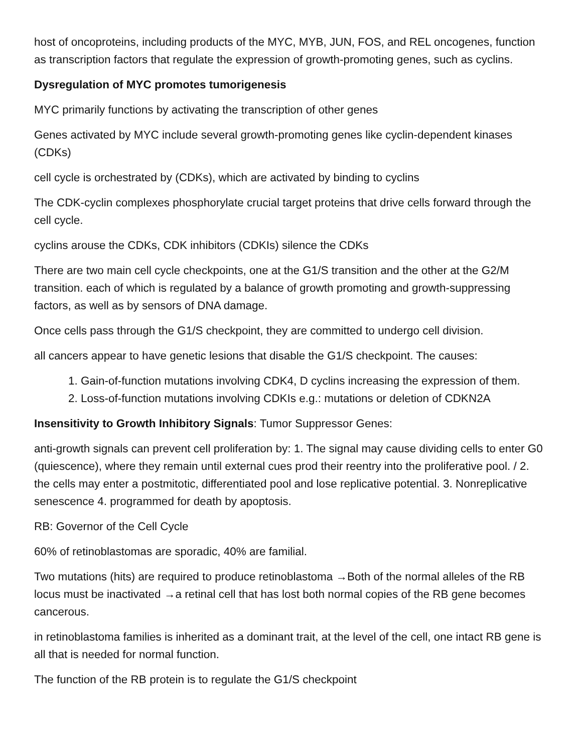host of oncoproteins, including products of the MYC, MYB, JUN, FOS, and REL oncogenes, function as transcription factors that regulate the expression of growth-promoting genes, such as cyclins.
Dysregulation of MYC promotes tumorigenesis
MYC primarily functions by activating the transcription of other genes
Genes activated by MYC include several growth-promoting genes like cyclin-dependent kinases (CDKs)
cell cycle is orchestrated by (CDKs), which are activated by binding to cyclins
The CDK-cyclin complexes phosphorylate crucial target proteins that drive cells forward through the cell cycle.
cyclins arouse the CDKs, CDK inhibitors (CDKIs) silence the CDKs
There are two main cell cycle checkpoints, one at the G1/S transition and the other at the G2/M transition. each of which is regulated by a balance of growth promoting and growth-suppressing factors, as well as by sensors of DNA damage.
Once cells pass through the G1/S checkpoint, they are committed to undergo cell division.
all cancers appear to have genetic lesions that disable the G1/S checkpoint. The causes:
1. Gain-of-function mutations involving CDK4, D cyclins increasing the expression of them.
2. Loss-of-function mutations involving CDKIs e.g.: mutations or deletion of CDKN2A
Insensitivity to Growth Inhibitory Signals: Tumor Suppressor Genes:
anti-growth signals can prevent cell proliferation by: 1. The signal may cause dividing cells to enter G0 (quiescence), where they remain until external cues prod their reentry into the proliferative pool. / 2. the cells may enter a postmitotic, differentiated pool and lose replicative potential. 3. Nonreplicative senescence 4. programmed for death by apoptosis.
RB: Governor of the Cell Cycle
60% of retinoblastomas are sporadic, 40% are familial.
Two mutations (hits) are required to produce retinoblastoma →Both of the normal alleles of the RB locus must be inactivated →a retinal cell that has lost both normal copies of the RB gene becomes cancerous.
in retinoblastoma families is inherited as a dominant trait, at the level of the cell, one intact RB gene is all that is needed for normal function.
The function of the RB protein is to regulate the G1/S checkpoint